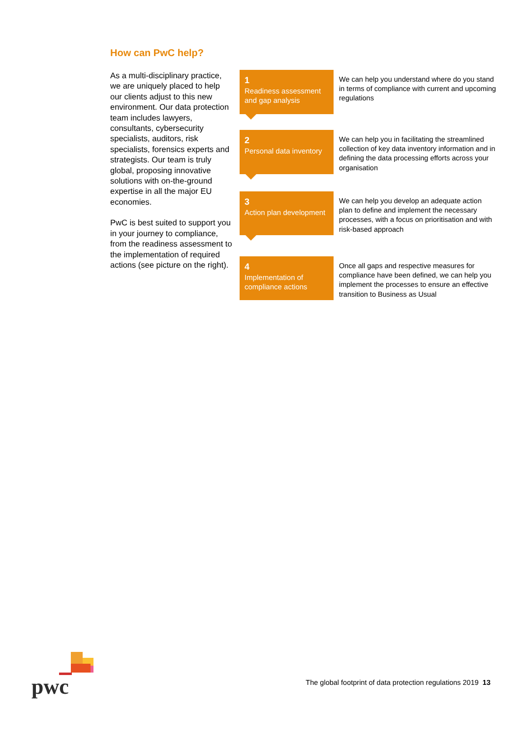How can PwC help?
As a multi-disciplinary practice, we are uniquely placed to help our clients adjust to this new environment. Our data protection team includes lawyers, consultants, cybersecurity specialists, auditors, risk specialists, forensics experts and strategists. Our team is truly global, proposing innovative solutions with on-the-ground expertise in all the major EU economies.
PwC is best suited to support you in your journey to compliance, from the readiness assessment to the implementation of required actions (see picture on the right).
1
Readiness assessment and gap analysis
We can help you understand where do you stand in terms of compliance with current and upcoming regulations
2
Personal data inventory
We can help you in facilitating the streamlined collection of key data inventory information and in defining the data processing efforts across your organisation
3
Action plan development
We can help you develop an adequate action plan to define and implement the necessary processes, with a focus on prioritisation and with risk-based approach
4
Implementation of compliance actions
Once all gaps and respective measures for compliance have been defined, we can help you implement the processes to ensure an effective transition to Business as Usual
pwc
The global footprint of data protection regulations 2019 13